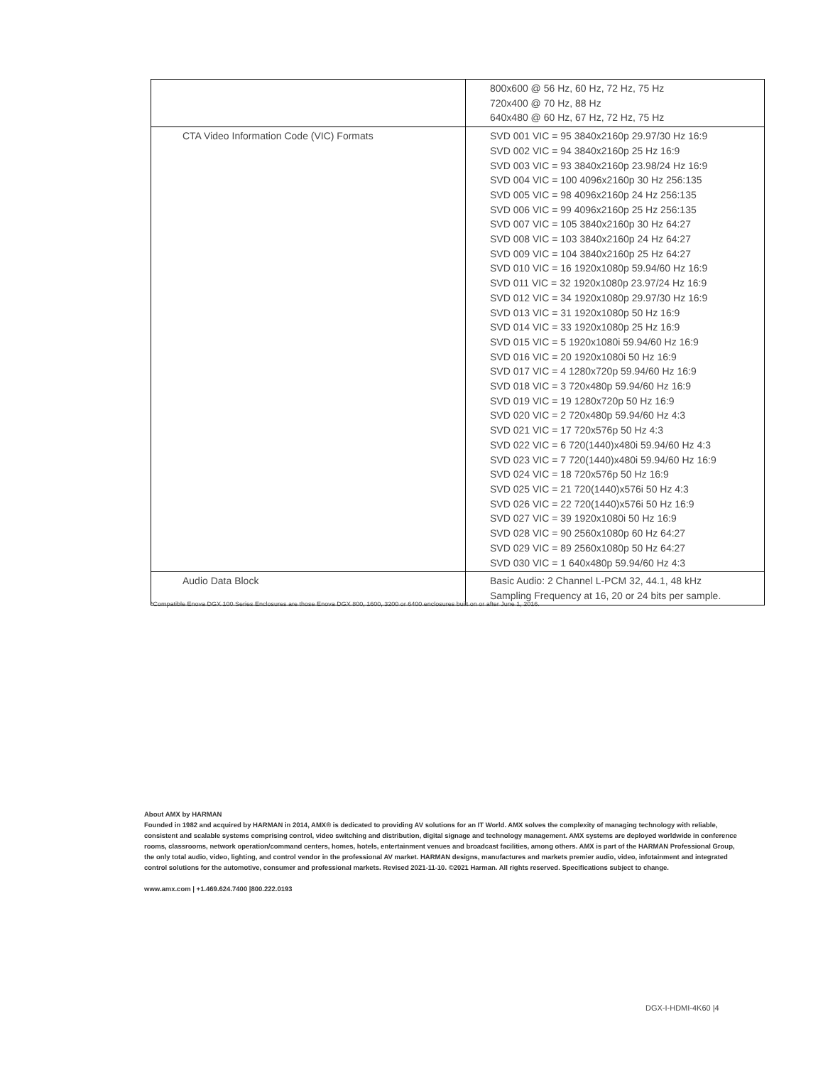| | 800x600 @ 56 Hz, 60 Hz, 72 Hz, 75 Hz 720x400 @ 70 Hz, 88 Hz 640x480 @ 60 Hz, 67 Hz, 72 Hz, 75 Hz |
| CTA Video Information Code (VIC) Formats | SVD 001 VIC = 95 3840x2160p 29.97/30 Hz 16:9 SVD 002 VIC = 94 3840x2160p 25 Hz 16:9 SVD 003 VIC = 93 3840x2160p 23.98/24 Hz 16:9 SVD 004 VIC = 100 4096x2160p 30 Hz 256:135 SVD 005 VIC = 98 4096x2160p 24 Hz 256:135 SVD 006 VIC = 99 4096x2160p 25 Hz 256:135 SVD 007 VIC = 105 3840x2160p 30 Hz 64:27 SVD 008 VIC = 103 3840x2160p 24 Hz 64:27 SVD 009 VIC = 104 3840x2160p 25 Hz 64:27 SVD 010 VIC = 16 1920x1080p 59.94/60 Hz 16:9 SVD 011 VIC = 32 1920x1080p 23.97/24 Hz 16:9 SVD 012 VIC = 34 1920x1080p 29.97/30 Hz 16:9 SVD 013 VIC = 31 1920x1080p 50 Hz 16:9 SVD 014 VIC = 33 1920x1080p 25 Hz 16:9 SVD 015 VIC = 5 1920x1080i 59.94/60 Hz 16:9 SVD 016 VIC = 20 1920x1080i 50 Hz 16:9 SVD 017 VIC = 4 1280x720p 59.94/60 Hz 16:9 SVD 018 VIC = 3 720x480p 59.94/60 Hz 16:9 SVD 019 VIC = 19 1280x720p 50 Hz 16:9 SVD 020 VIC = 2 720x480p 59.94/60 Hz 4:3 SVD 021 VIC = 17 720x576p 50 Hz 4:3 SVD 022 VIC = 6 720(1440)x480i 59.94/60 Hz 4:3 SVD 023 VIC = 7 720(1440)x480i 59.94/60 Hz 16:9 SVD 024 VIC = 18 720x576p 50 Hz 16:9 SVD 025 VIC = 21 720(1440)x576i 50 Hz 4:3 SVD 026 VIC = 22 720(1440)x576i 50 Hz 16:9 SVD 027 VIC = 39 1920x1080i 50 Hz 16:9 SVD 028 VIC = 90 2560x1080p 60 Hz 64:27 SVD 029 VIC = 89 2560x1080p 50 Hz 64:27 SVD 030 VIC = 1 640x480p 59.94/60 Hz 4:3 |
| Audio Data Block | Basic Audio: 2 Channel L-PCM 32, 44.1, 48 kHz Sampling Frequency at 16, 20 or 24 bits per sample. |
*Compatible Enova DGX 100 Series Enclosures are those Enova DGX 800, 1600, 3200 or 6400 enclosures built on or after June 1, 2016.
About AMX by HARMAN
Founded in 1982 and acquired by HARMAN in 2014, AMX® is dedicated to providing AV solutions for an IT World. AMX solves the complexity of managing technology with reliable, consistent and scalable systems comprising control, video switching and distribution, digital signage and technology management. AMX systems are deployed worldwide in conference rooms, classrooms, network operation/command centers, homes, hotels, entertainment venues and broadcast facilities, among others. AMX is part of the HARMAN Professional Group, the only total audio, video, lighting, and control vendor in the professional AV market. HARMAN designs, manufactures and markets premier audio, video, infotainment and integrated control solutions for the automotive, consumer and professional markets. Revised 2021-11-10. ©2021 Harman. All rights reserved. Specifications subject to change.
www.amx.com | +1.469.624.7400 |800.222.0193
DGX-I-HDMI-4K60 |4